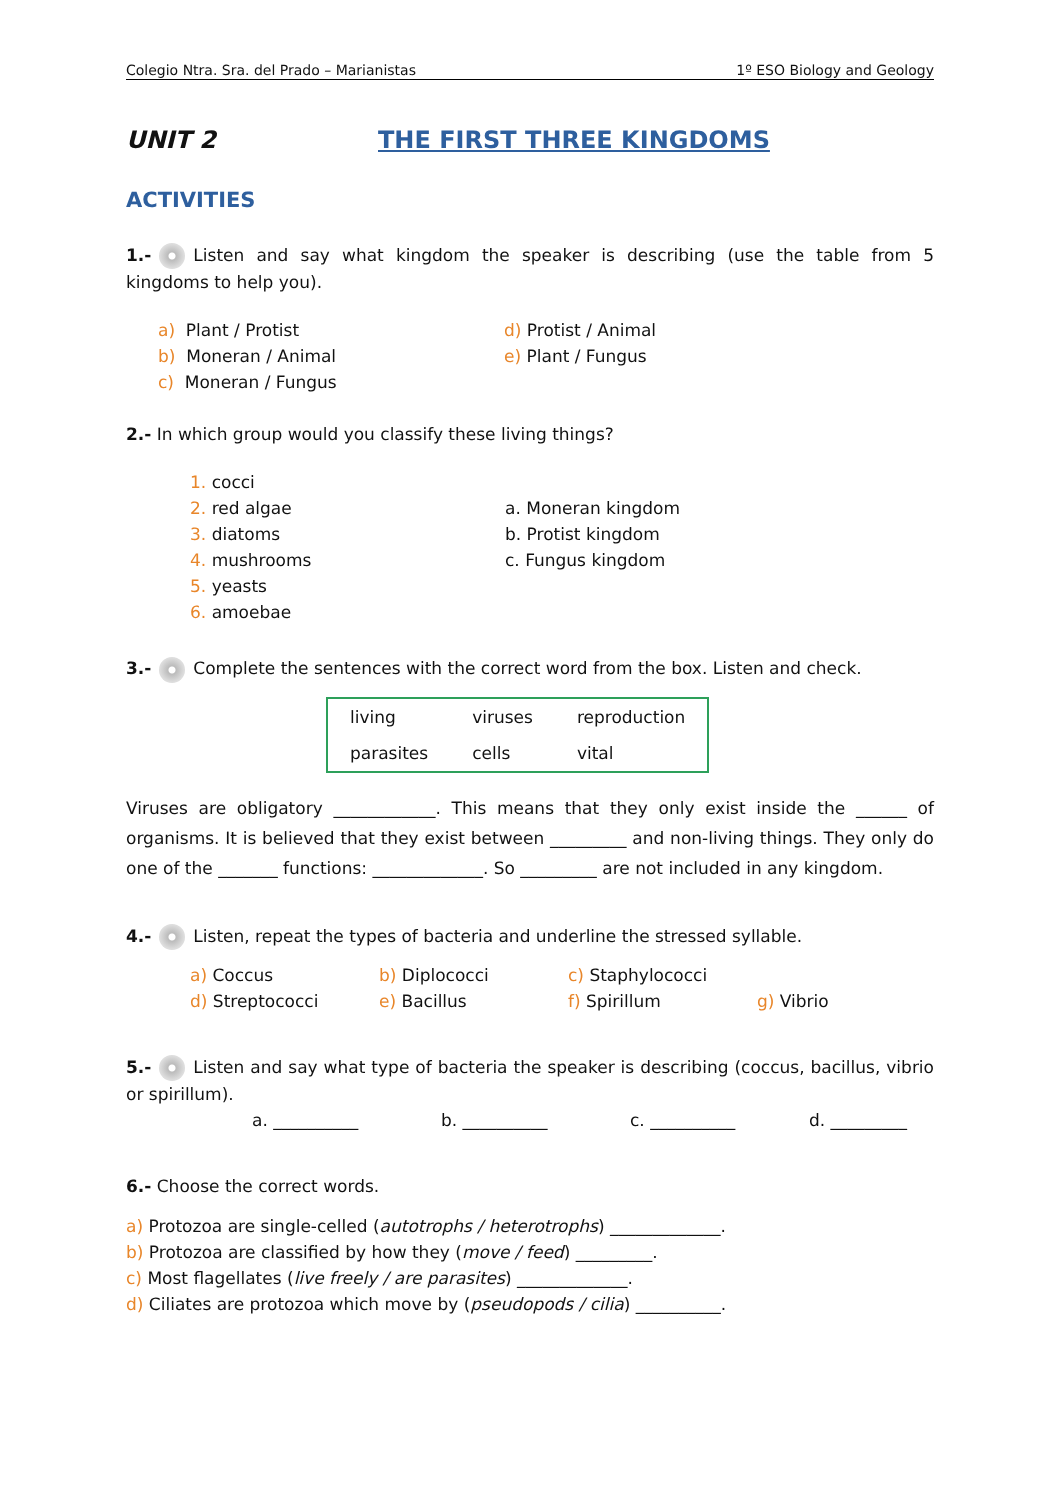Colegio Ntra. Sra. del Prado – Marianistas 1º ESO Biology and Geology
UNIT 2 THE FIRST THREE KINGDOMS
ACTIVITIES
1.- Listen and say what kingdom the speaker is describing (use the table from 5 kingdoms to help you).
a) Plant / Protist
b) Moneran / Animal
c) Moneran / Fungus
d) Protist / Animal
e) Plant / Fungus
2.- In which group would you classify these living things?
1. cocci
2. red algae
3. diatoms
4. mushrooms
5. yeasts
6. amoebae
a. Moneran kingdom
b. Protist kingdom
c. Fungus kingdom
3.- Complete the sentences with the correct word from the box. Listen and check.
| living | viruses | reproduction |
| parasites | cells | vital |
Viruses are obligatory ____________. This means that they only exist inside the ______ of organisms. It is believed that they exist between _________ and non-living things. They only do one of the _______ functions: _____________. So _________ are not included in any kingdom.
4.- Listen, repeat the types of bacteria and underline the stressed syllable.
a) Coccus b) Diplococci c) Staphylococci
d) Streptococci e) Bacillus f) Spirillum g) Vibrio
5.- Listen and say what type of bacteria the speaker is describing (coccus, bacillus, vibrio or spirillum).
a. __________ b. __________ c. __________ d. _________
6.- Choose the correct words.
a) Protozoa are single-celled (autotrophs / heterotrophs) _____________.
b) Protozoa are classified by how they (move / feed) _________.
c) Most flagellates (live freely / are parasites) _____________.
d) Ciliates are protozoa which move by (pseudopods / cilia) __________.